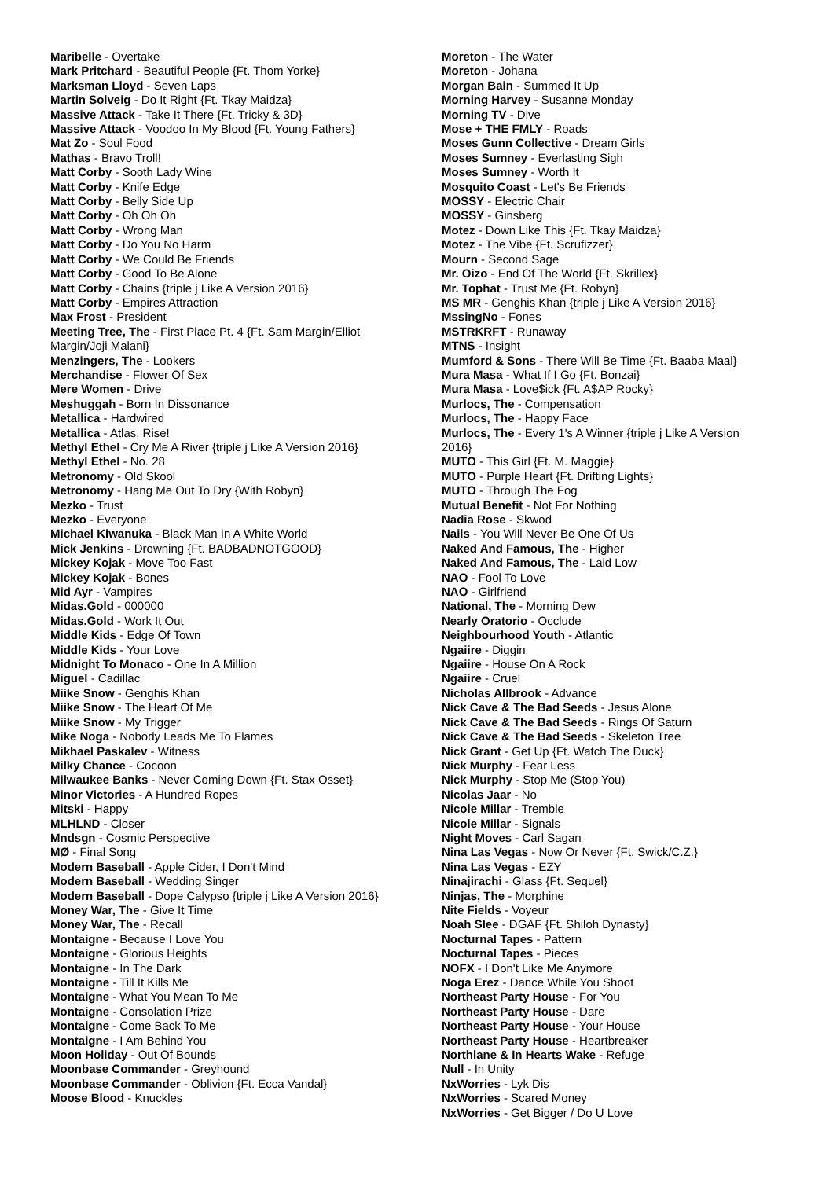Maribelle - Overtake
Mark Pritchard - Beautiful People {Ft. Thom Yorke}
Marksman Lloyd - Seven Laps
Martin Solveig - Do It Right {Ft. Tkay Maidza}
Massive Attack - Take It There {Ft. Tricky & 3D}
Massive Attack - Voodoo In My Blood {Ft. Young Fathers}
Mat Zo - Soul Food
Mathas - Bravo Troll!
Matt Corby - Sooth Lady Wine
Matt Corby - Knife Edge
Matt Corby - Belly Side Up
Matt Corby - Oh Oh Oh
Matt Corby - Wrong Man
Matt Corby - Do You No Harm
Matt Corby - We Could Be Friends
Matt Corby - Good To Be Alone
Matt Corby - Chains {triple j Like A Version 2016}
Matt Corby - Empires Attraction
Max Frost - President
Meeting Tree, The - First Place Pt. 4 {Ft. Sam Margin/Elliot Margin/Joji Malani}
Menzingers, The - Lookers
Merchandise - Flower Of Sex
Mere Women - Drive
Meshuggah - Born In Dissonance
Metallica - Hardwired
Metallica - Atlas, Rise!
Methyl Ethel - Cry Me A River {triple j Like A Version 2016}
Methyl Ethel - No. 28
Metronomy - Old Skool
Metronomy - Hang Me Out To Dry {With Robyn}
Mezko - Trust
Mezko - Everyone
Michael Kiwanuka - Black Man In A White World
Mick Jenkins - Drowning {Ft. BADBADNOTGOOD}
Mickey Kojak - Move Too Fast
Mickey Kojak - Bones
Mid Ayr - Vampires
Midas.Gold - 000000
Midas.Gold - Work It Out
Middle Kids - Edge Of Town
Middle Kids - Your Love
Midnight To Monaco - One In A Million
Miguel - Cadillac
Miike Snow - Genghis Khan
Miike Snow - The Heart Of Me
Miike Snow - My Trigger
Mike Noga - Nobody Leads Me To Flames
Mikhael Paskalev - Witness
Milky Chance - Cocoon
Milwaukee Banks - Never Coming Down {Ft. Stax Osset}
Minor Victories - A Hundred Ropes
Mitski - Happy
MLHLND - Closer
Mndsgn - Cosmic Perspective
MØ - Final Song
Modern Baseball - Apple Cider, I Don't Mind
Modern Baseball - Wedding Singer
Modern Baseball - Dope Calypso {triple j Like A Version 2016}
Money War, The - Give It Time
Money War, The - Recall
Montaigne - Because I Love You
Montaigne - Glorious Heights
Montaigne - In The Dark
Montaigne - Till It Kills Me
Montaigne - What You Mean To Me
Montaigne - Consolation Prize
Montaigne - Come Back To Me
Montaigne - I Am Behind You
Moon Holiday - Out Of Bounds
Moonbase Commander - Greyhound
Moonbase Commander - Oblivion {Ft. Ecca Vandal}
Moose Blood - Knuckles
Moreton - The Water
Moreton - Johana
Morgan Bain - Summed It Up
Morning Harvey - Susanne Monday
Morning TV - Dive
Mose + THE FMLY - Roads
Moses Gunn Collective - Dream Girls
Moses Sumney - Everlasting Sigh
Moses Sumney - Worth It
Mosquito Coast - Let's Be Friends
MOSSY - Electric Chair
MOSSY - Ginsberg
Motez - Down Like This {Ft. Tkay Maidza}
Motez - The Vibe {Ft. Scrufizzer}
Mourn - Second Sage
Mr. Oizo - End Of The World {Ft. Skrillex}
Mr. Tophat - Trust Me {Ft. Robyn}
MS MR - Genghis Khan {triple j Like A Version 2016}
MssingNo - Fones
MSTRKRFT - Runaway
MTNS - Insight
Mumford & Sons - There Will Be Time {Ft. Baaba Maal}
Mura Masa - What If I Go {Ft. Bonzai}
Mura Masa - Love$ick {Ft. A$AP Rocky}
Murlocs, The - Compensation
Murlocs, The - Happy Face
Murlocs, The - Every 1's A Winner {triple j Like A Version 2016}
MUTO - This Girl {Ft. M. Maggie}
MUTO - Purple Heart {Ft. Drifting Lights}
MUTO - Through The Fog
Mutual Benefit - Not For Nothing
Nadia Rose - Skwod
Nails - You Will Never Be One Of Us
Naked And Famous, The - Higher
Naked And Famous, The - Laid Low
NAO - Fool To Love
NAO - Girlfriend
National, The - Morning Dew
Nearly Oratorio - Occlude
Neighbourhood Youth - Atlantic
Ngaiire - Diggin
Ngaiire - House On A Rock
Ngaiire - Cruel
Nicholas Allbrook - Advance
Nick Cave & The Bad Seeds - Jesus Alone
Nick Cave & The Bad Seeds - Rings Of Saturn
Nick Cave & The Bad Seeds - Skeleton Tree
Nick Grant - Get Up {Ft. Watch The Duck}
Nick Murphy - Fear Less
Nick Murphy - Stop Me (Stop You)
Nicolas Jaar - No
Nicole Millar - Tremble
Nicole Millar - Signals
Night Moves - Carl Sagan
Nina Las Vegas - Now Or Never {Ft. Swick/C.Z.}
Nina Las Vegas - EZY
Ninajirachi - Glass {Ft. Sequel}
Ninjas, The - Morphine
Nite Fields - Voyeur
Noah Slee - DGAF {Ft. Shiloh Dynasty}
Nocturnal Tapes - Pattern
Nocturnal Tapes - Pieces
NOFX - I Don't Like Me Anymore
Noga Erez - Dance While You Shoot
Northeast Party House - For You
Northeast Party House - Dare
Northeast Party House - Your House
Northeast Party House - Heartbreaker
Northlane & In Hearts Wake - Refuge
Null - In Unity
NxWorries - Lyk Dis
NxWorries - Scared Money
NxWorries - Get Bigger / Do U Love